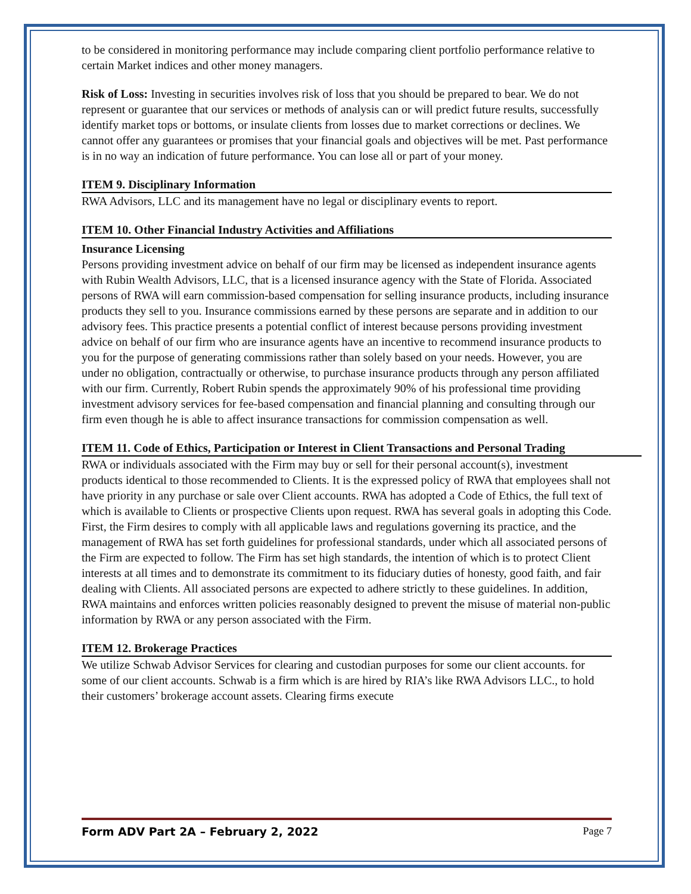to be considered in monitoring performance may include comparing client portfolio performance relative to certain Market indices and other money managers.
Risk of Loss: Investing in securities involves risk of loss that you should be prepared to bear. We do not represent or guarantee that our services or methods of analysis can or will predict future results, successfully identify market tops or bottoms, or insulate clients from losses due to market corrections or declines. We cannot offer any guarantees or promises that your financial goals and objectives will be met. Past performance is in no way an indication of future performance. You can lose all or part of your money.
ITEM 9. Disciplinary Information
RWA Advisors, LLC and its management have no legal or disciplinary events to report.
ITEM 10. Other Financial Industry Activities and Affiliations
Insurance Licensing
Persons providing investment advice on behalf of our firm may be licensed as independent insurance agents with Rubin Wealth Advisors, LLC, that is a licensed insurance agency with the State of Florida. Associated persons of RWA will earn commission-based compensation for selling insurance products, including insurance products they sell to you. Insurance commissions earned by these persons are separate and in addition to our advisory fees. This practice presents a potential conflict of interest because persons providing investment advice on behalf of our firm who are insurance agents have an incentive to recommend insurance products to you for the purpose of generating commissions rather than solely based on your needs. However, you are under no obligation, contractually or otherwise, to purchase insurance products through any person affiliated with our firm. Currently, Robert Rubin spends the approximately 90% of his professional time providing investment advisory services for fee-based compensation and financial planning and consulting through our firm even though he is able to affect insurance transactions for commission compensation as well.
ITEM 11. Code of Ethics, Participation or Interest in Client Transactions and Personal Trading
RWA or individuals associated with the Firm may buy or sell for their personal account(s), investment products identical to those recommended to Clients. It is the expressed policy of RWA that employees shall not have priority in any purchase or sale over Client accounts. RWA has adopted a Code of Ethics, the full text of which is available to Clients or prospective Clients upon request. RWA has several goals in adopting this Code. First, the Firm desires to comply with all applicable laws and regulations governing its practice, and the management of RWA has set forth guidelines for professional standards, under which all associated persons of the Firm are expected to follow. The Firm has set high standards, the intention of which is to protect Client interests at all times and to demonstrate its commitment to its fiduciary duties of honesty, good faith, and fair dealing with Clients. All associated persons are expected to adhere strictly to these guidelines. In addition, RWA maintains and enforces written policies reasonably designed to prevent the misuse of material non-public information by RWA or any person associated with the Firm.
ITEM 12. Brokerage Practices
We utilize Schwab Advisor Services for clearing and custodian purposes for some our client accounts. for some of our client accounts. Schwab is a firm which is are hired by RIA’s like RWA Advisors LLC., to hold their customers’ brokerage account assets. Clearing firms execute
Form ADV Part 2A – February 2, 2022 Page 7